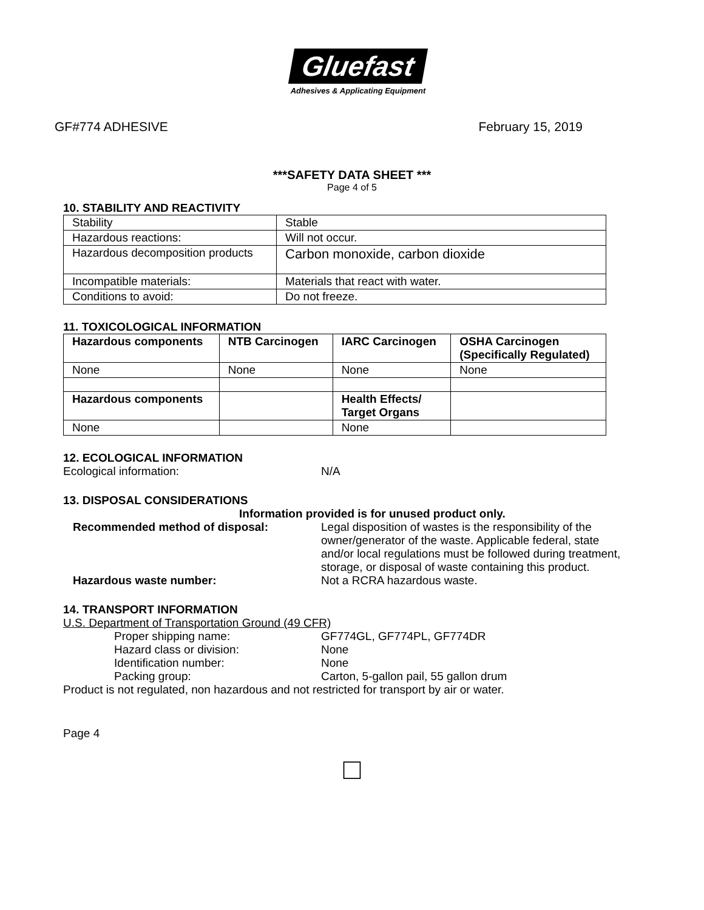Gluefast
Adhesives & Applicating Equipment
GF#774 ADHESIVE February 15, 2019
***SAFETY DATA SHEET ***
Page 4 of 5
10. STABILITY AND REACTIVITY
| Stability | Stable |
| Hazardous reactions: | Will not occur. |
| Hazardous decomposition products | Carbon monoxide, carbon dioxide |
| Incompatible materials: | Materials that react with water. |
| Conditions to avoid: | Do not freeze. |
11. TOXICOLOGICAL INFORMATION
| Hazardous components | NTB Carcinogen | IARC Carcinogen | OSHA Carcinogen (Specifically Regulated) |
| --- | --- | --- | --- |
| None | None | None | None |
| Hazardous components | | Health Effects/ Target Organs | |
| None | | None | |
12. ECOLOGICAL INFORMATION
Ecological information: N/A
13. DISPOSAL CONSIDERATIONS
Information provided is for unused product only.
Recommended method of disposal: Legal disposition of wastes is the responsibility of the owner/generator of the waste. Applicable federal, state and/or local regulations must be followed during treatment, storage, or disposal of waste containing this product.
Hazardous waste number: Not a RCRA hazardous waste.
14. TRANSPORT INFORMATION
U.S. Department of Transportation Ground (49 CFR)
Proper shipping name: GF774GL, GF774PL, GF774DR
Hazard class or division: None
Identification number: None
Packing group: Carton, 5-gallon pail, 55 gallon drum
Product is not regulated, non hazardous and not restricted for transport by air or water.
Page 4
□